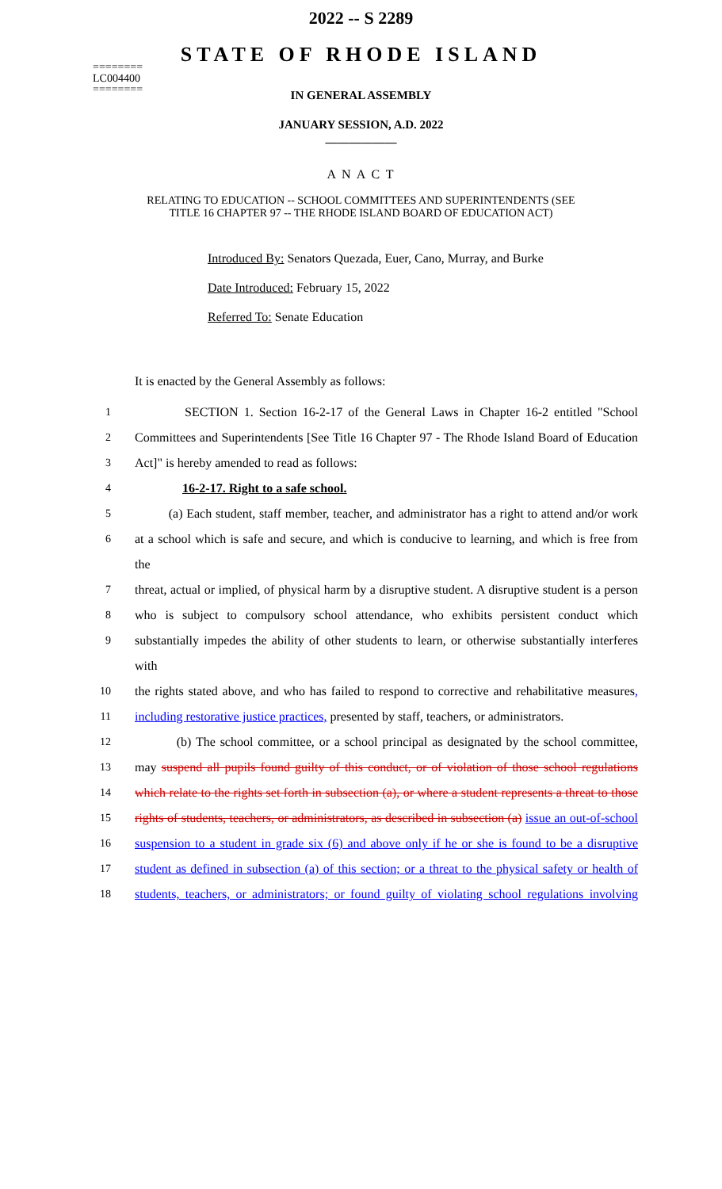========
LC004400
========
2022 -- S 2289
STATE OF RHODE ISLAND
IN GENERAL ASSEMBLY
JANUARY SESSION, A.D. 2022
____________
A N A C T
RELATING TO EDUCATION -- SCHOOL COMMITTEES AND SUPERINTENDENTS (SEE
TITLE 16 CHAPTER 97 -- THE RHODE ISLAND BOARD OF EDUCATION ACT)
Introduced By: Senators Quezada, Euer, Cano, Murray, and Burke
Date Introduced: February 15, 2022
Referred To: Senate Education
It is enacted by the General Assembly as follows:
1 SECTION 1. Section 16-2-17 of the General Laws in Chapter 16-2 entitled "School
2 Committees and Superintendents [See Title 16 Chapter 97 - The Rhode Island Board of Education
3 Act]" is hereby amended to read as follows:
4 16-2-17. Right to a safe school.
5 (a) Each student, staff member, teacher, and administrator has a right to attend and/or work
6 at a school which is safe and secure, and which is conducive to learning, and which is free from the
7 threat, actual or implied, of physical harm by a disruptive student. A disruptive student is a person
8 who is subject to compulsory school attendance, who exhibits persistent conduct which
9 substantially impedes the ability of other students to learn, or otherwise substantially interferes with
10 the rights stated above, and who has failed to respond to corrective and rehabilitative measures,
11 including restorative justice practices, presented by staff, teachers, or administrators.
12 (b) The school committee, or a school principal as designated by the school committee,
13 may suspend all pupils found guilty of this conduct, or of violation of those school regulations
14 which relate to the rights set forth in subsection (a), or where a student represents a threat to those
15 rights of students, teachers, or administrators, as described in subsection (a) issue an out-of-school
16 suspension to a student in grade six (6) and above only if he or she is found to be a disruptive
17 student as defined in subsection (a) of this section; or a threat to the physical safety or health of
18 students, teachers, or administrators; or found guilty of violating school regulations involving